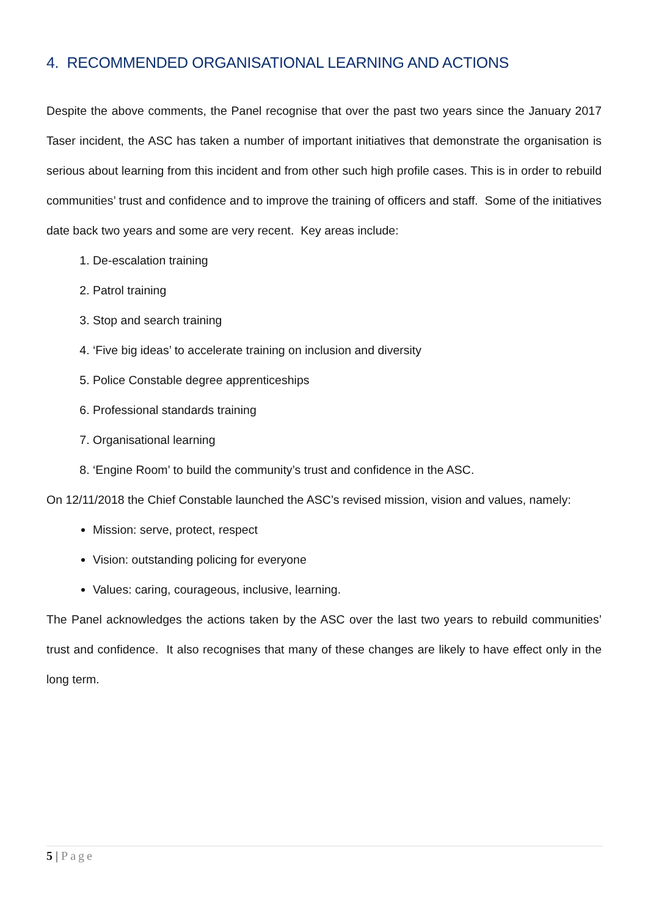4. RECOMMENDED ORGANISATIONAL LEARNING AND ACTIONS
Despite the above comments, the Panel recognise that over the past two years since the January 2017 Taser incident, the ASC has taken a number of important initiatives that demonstrate the organisation is serious about learning from this incident and from other such high profile cases. This is in order to rebuild communities’ trust and confidence and to improve the training of officers and staff. Some of the initiatives date back two years and some are very recent. Key areas include:
1. De-escalation training
2. Patrol training
3. Stop and search training
4. ‘Five big ideas’ to accelerate training on inclusion and diversity
5. Police Constable degree apprenticeships
6. Professional standards training
7. Organisational learning
8. ‘Engine Room’ to build the community’s trust and confidence in the ASC.
On 12/11/2018 the Chief Constable launched the ASC’s revised mission, vision and values, namely:
Mission: serve, protect, respect
Vision: outstanding policing for everyone
Values: caring, courageous, inclusive, learning.
The Panel acknowledges the actions taken by the ASC over the last two years to rebuild communities’ trust and confidence. It also recognises that many of these changes are likely to have effect only in the long term.
5 | Page